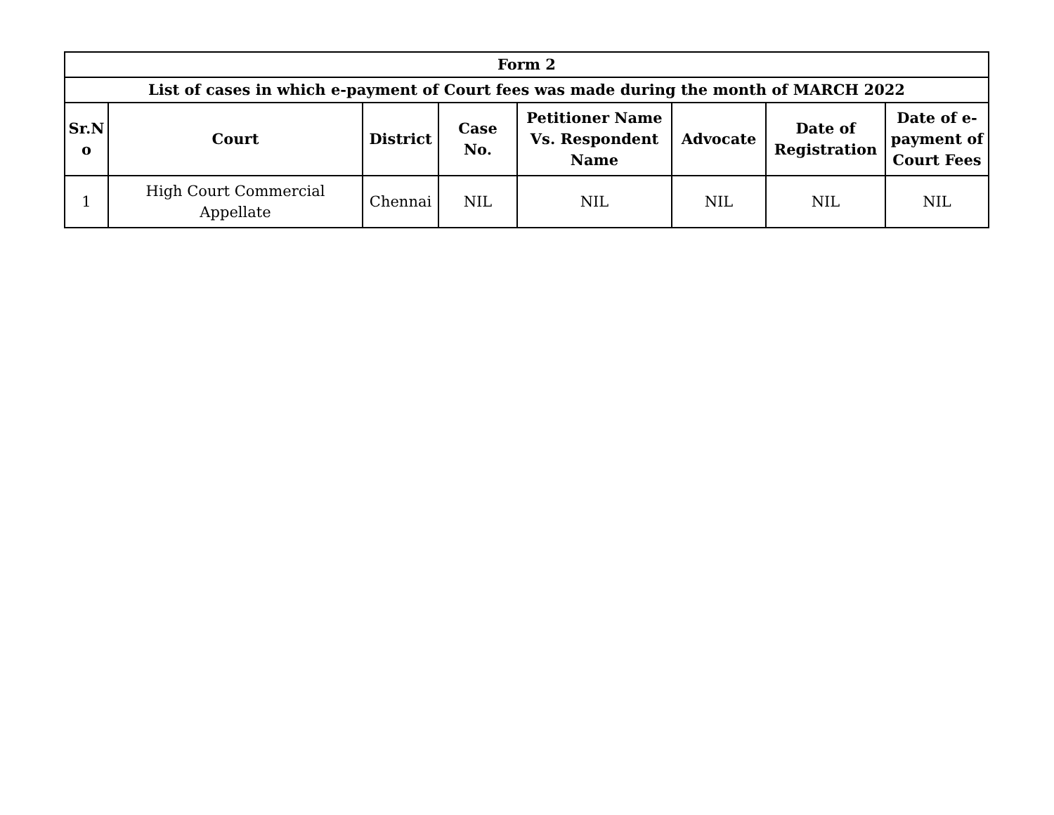| Form 2 | | | | | | | |
| --- | --- | --- | --- | --- | --- | --- | --- |
| List of cases in which e-payment of Court fees was made during the month of MARCH 2022 | | | | | | | |
| Sr.N o | Court | District | Case No. | Petitioner Name Vs. Respondent Name | Advocate | Date of Registration | Date of e-payment of Court Fees |
| 1 | High Court Commercial Appellate | Chennai | NIL | NIL | NIL | NIL | NIL |